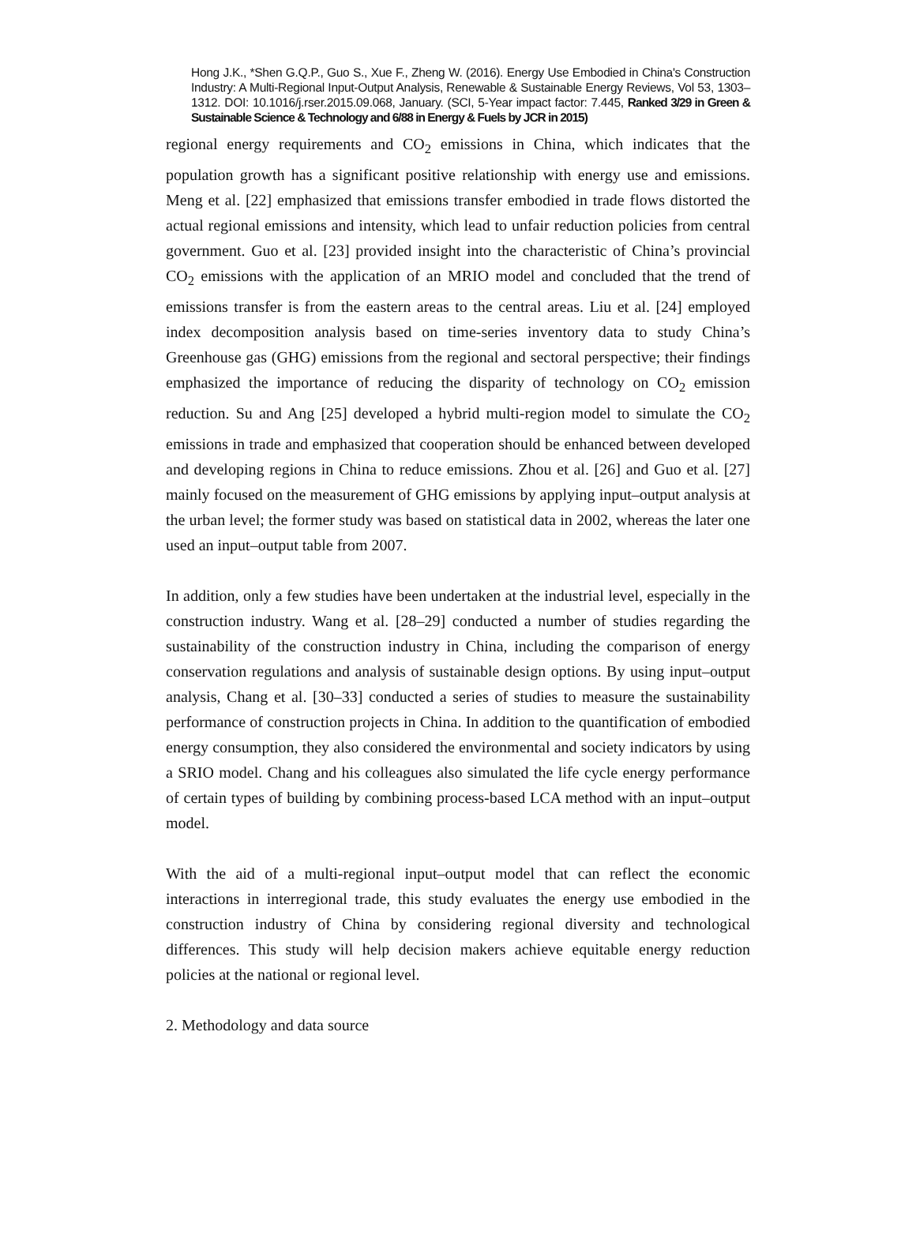Hong J.K., *Shen G.Q.P., Guo S., Xue F., Zheng W. (2016). Energy Use Embodied in China's Construction Industry: A Multi-Regional Input-Output Analysis, Renewable & Sustainable Energy Reviews, Vol 53, 1303–1312. DOI: 10.1016/j.rser.2015.09.068, January. (SCI, 5-Year impact factor: 7.445, Ranked 3/29 in Green & Sustainable Science & Technology and 6/88 in Energy & Fuels by JCR in 2015)
regional energy requirements and CO<sub>2</sub> emissions in China, which indicates that the population growth has a significant positive relationship with energy use and emissions. Meng et al. [22] emphasized that emissions transfer embodied in trade flows distorted the actual regional emissions and intensity, which lead to unfair reduction policies from central government. Guo et al. [23] provided insight into the characteristic of China’s provincial CO<sub>2</sub> emissions with the application of an MRIO model and concluded that the trend of emissions transfer is from the eastern areas to the central areas. Liu et al. [24] employed index decomposition analysis based on time-series inventory data to study China’s Greenhouse gas (GHG) emissions from the regional and sectoral perspective; their findings emphasized the importance of reducing the disparity of technology on CO<sub>2</sub> emission reduction. Su and Ang [25] developed a hybrid multi-region model to simulate the CO<sub>2</sub> emissions in trade and emphasized that cooperation should be enhanced between developed and developing regions in China to reduce emissions. Zhou et al. [26] and Guo et al. [27] mainly focused on the measurement of GHG emissions by applying input–output analysis at the urban level; the former study was based on statistical data in 2002, whereas the later one used an input–output table from 2007.
In addition, only a few studies have been undertaken at the industrial level, especially in the construction industry. Wang et al. [28–29] conducted a number of studies regarding the sustainability of the construction industry in China, including the comparison of energy conservation regulations and analysis of sustainable design options. By using input–output analysis, Chang et al. [30–33] conducted a series of studies to measure the sustainability performance of construction projects in China. In addition to the quantification of embodied energy consumption, they also considered the environmental and society indicators by using a SRIO model. Chang and his colleagues also simulated the life cycle energy performance of certain types of building by combining process-based LCA method with an input–output model.
With the aid of a multi-regional input–output model that can reflect the economic interactions in interregional trade, this study evaluates the energy use embodied in the construction industry of China by considering regional diversity and technological differences. This study will help decision makers achieve equitable energy reduction policies at the national or regional level.
2. Methodology and data source